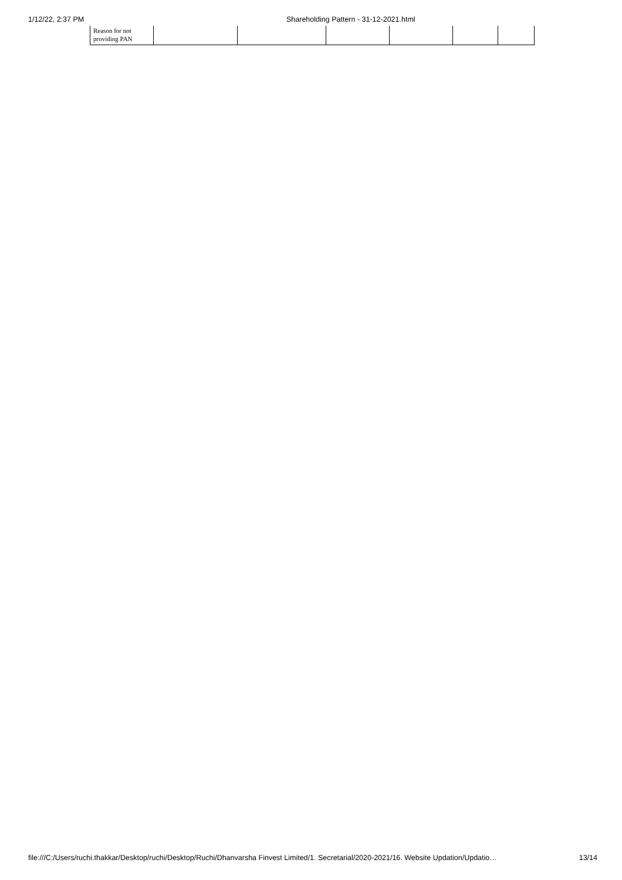1/12/22, 2:37 PM Shareholding Pattern - 31-12-2021.html
| Reason for not providing PAN | | | | | | |
file:///C:/Users/ruchi.thakkar/Desktop/ruchi/Desktop/Ruchi/Dhanvarsha Finvest Limited/1. Secretarial/2020-2021/16. Website Updation/Updatio… 13/14